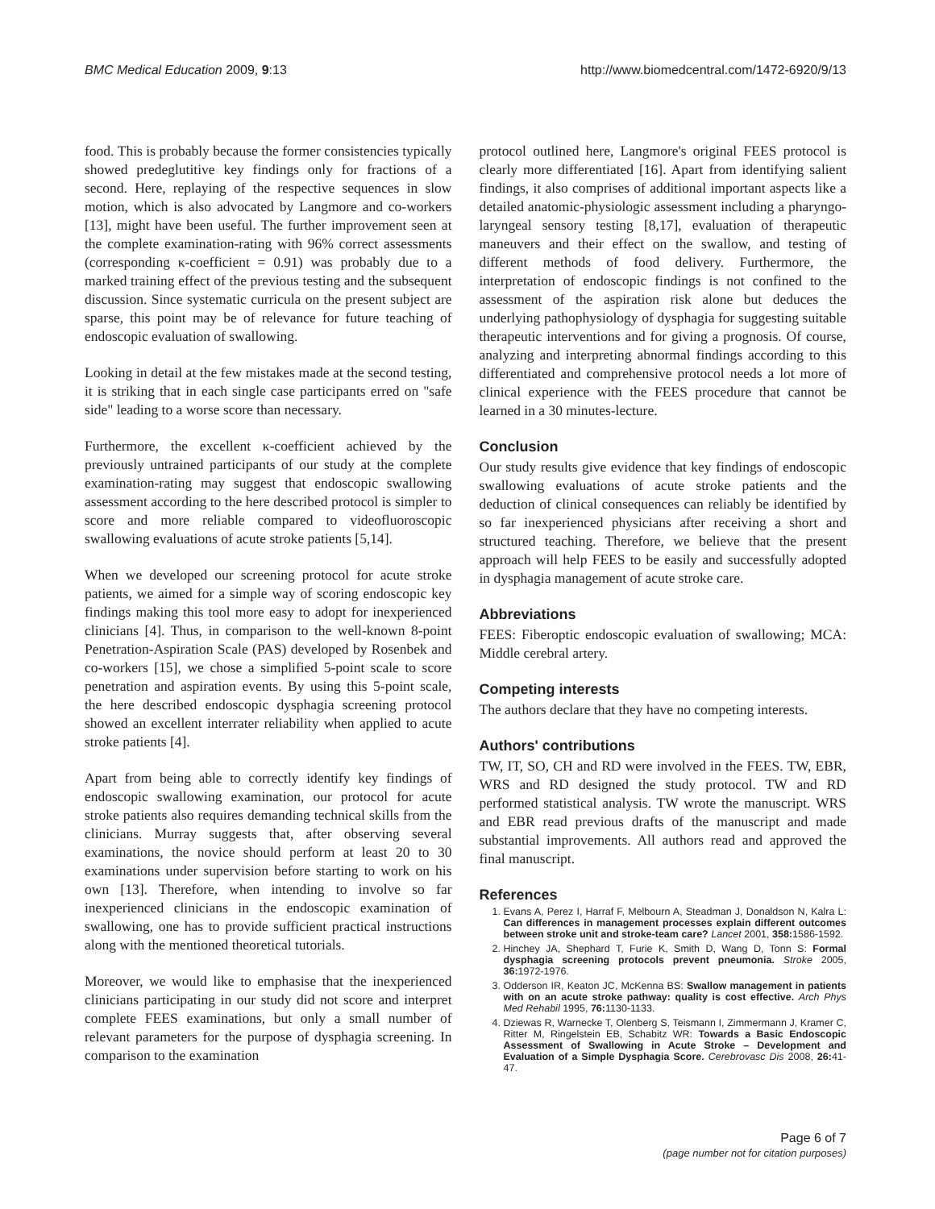BMC Medical Education 2009, 9:13 http://www.biomedcentral.com/1472-6920/9/13
food. This is probably because the former consistencies typically showed predeglutitive key findings only for fractions of a second. Here, replaying of the respective sequences in slow motion, which is also advocated by Langmore and co-workers [13], might have been useful. The further improvement seen at the complete examination-rating with 96% correct assessments (corresponding κ-coefficient = 0.91) was probably due to a marked training effect of the previous testing and the subsequent discussion. Since systematic curricula on the present subject are sparse, this point may be of relevance for future teaching of endoscopic evaluation of swallowing.
Looking in detail at the few mistakes made at the second testing, it is striking that in each single case participants erred on "safe side" leading to a worse score than necessary.
Furthermore, the excellent κ-coefficient achieved by the previously untrained participants of our study at the complete examination-rating may suggest that endoscopic swallowing assessment according to the here described protocol is simpler to score and more reliable compared to videofluoroscopic swallowing evaluations of acute stroke patients [5,14].
When we developed our screening protocol for acute stroke patients, we aimed for a simple way of scoring endoscopic key findings making this tool more easy to adopt for inexperienced clinicians [4]. Thus, in comparison to the well-known 8-point Penetration-Aspiration Scale (PAS) developed by Rosenbek and co-workers [15], we chose a simplified 5-point scale to score penetration and aspiration events. By using this 5-point scale, the here described endoscopic dysphagia screening protocol showed an excellent interrater reliability when applied to acute stroke patients [4].
Apart from being able to correctly identify key findings of endoscopic swallowing examination, our protocol for acute stroke patients also requires demanding technical skills from the clinicians. Murray suggests that, after observing several examinations, the novice should perform at least 20 to 30 examinations under supervision before starting to work on his own [13]. Therefore, when intending to involve so far inexperienced clinicians in the endoscopic examination of swallowing, one has to provide sufficient practical instructions along with the mentioned theoretical tutorials.
Moreover, we would like to emphasise that the inexperienced clinicians participating in our study did not score and interpret complete FEES examinations, but only a small number of relevant parameters for the purpose of dysphagia screening. In comparison to the examination
protocol outlined here, Langmore's original FEES protocol is clearly more differentiated [16]. Apart from identifying salient findings, it also comprises of additional important aspects like a detailed anatomic-physiologic assessment including a pharyngo-laryngeal sensory testing [8,17], evaluation of therapeutic maneuvers and their effect on the swallow, and testing of different methods of food delivery. Furthermore, the interpretation of endoscopic findings is not confined to the assessment of the aspiration risk alone but deduces the underlying pathophysiology of dysphagia for suggesting suitable therapeutic interventions and for giving a prognosis. Of course, analyzing and interpreting abnormal findings according to this differentiated and comprehensive protocol needs a lot more of clinical experience with the FEES procedure that cannot be learned in a 30 minutes-lecture.
Conclusion
Our study results give evidence that key findings of endoscopic swallowing evaluations of acute stroke patients and the deduction of clinical consequences can reliably be identified by so far inexperienced physicians after receiving a short and structured teaching. Therefore, we believe that the present approach will help FEES to be easily and successfully adopted in dysphagia management of acute stroke care.
Abbreviations
FEES: Fiberoptic endoscopic evaluation of swallowing; MCA: Middle cerebral artery.
Competing interests
The authors declare that they have no competing interests.
Authors' contributions
TW, IT, SO, CH and RD were involved in the FEES. TW, EBR, WRS and RD designed the study protocol. TW and RD performed statistical analysis. TW wrote the manuscript. WRS and EBR read previous drafts of the manuscript and made substantial improvements. All authors read and approved the final manuscript.
References
1. Evans A, Perez I, Harraf F, Melbourn A, Steadman J, Donaldson N, Kalra L: Can differences in management processes explain different outcomes between stroke unit and stroke-team care? Lancet 2001, 358: 1586-1592.
2. Hinchey JA, Shephard T, Furie K, Smith D, Wang D, Tonn S: Formal dysphagia screening protocols prevent pneumonia. Stroke 2005, 36: 1972-1976.
3. Odderson IR, Keaton JC, McKenna BS: Swallow management in patients with on an acute stroke pathway: quality is cost effective. Arch Phys Med Rehabil 1995, 76: 1130-1133.
4. Dziewas R, Warnecke T, Olenberg S, Teismann I, Zimmermann J, Kramer C, Ritter M, Ringelstein EB, Schabitz WR: Towards a Basic Endoscopic Assessment of Swallowing in Acute Stroke – Development and Evaluation of a Simple Dysphagia Score. Cerebrovasc Dis 2008, 26: 41-47.
Page 6 of 7
(page number not for citation purposes)